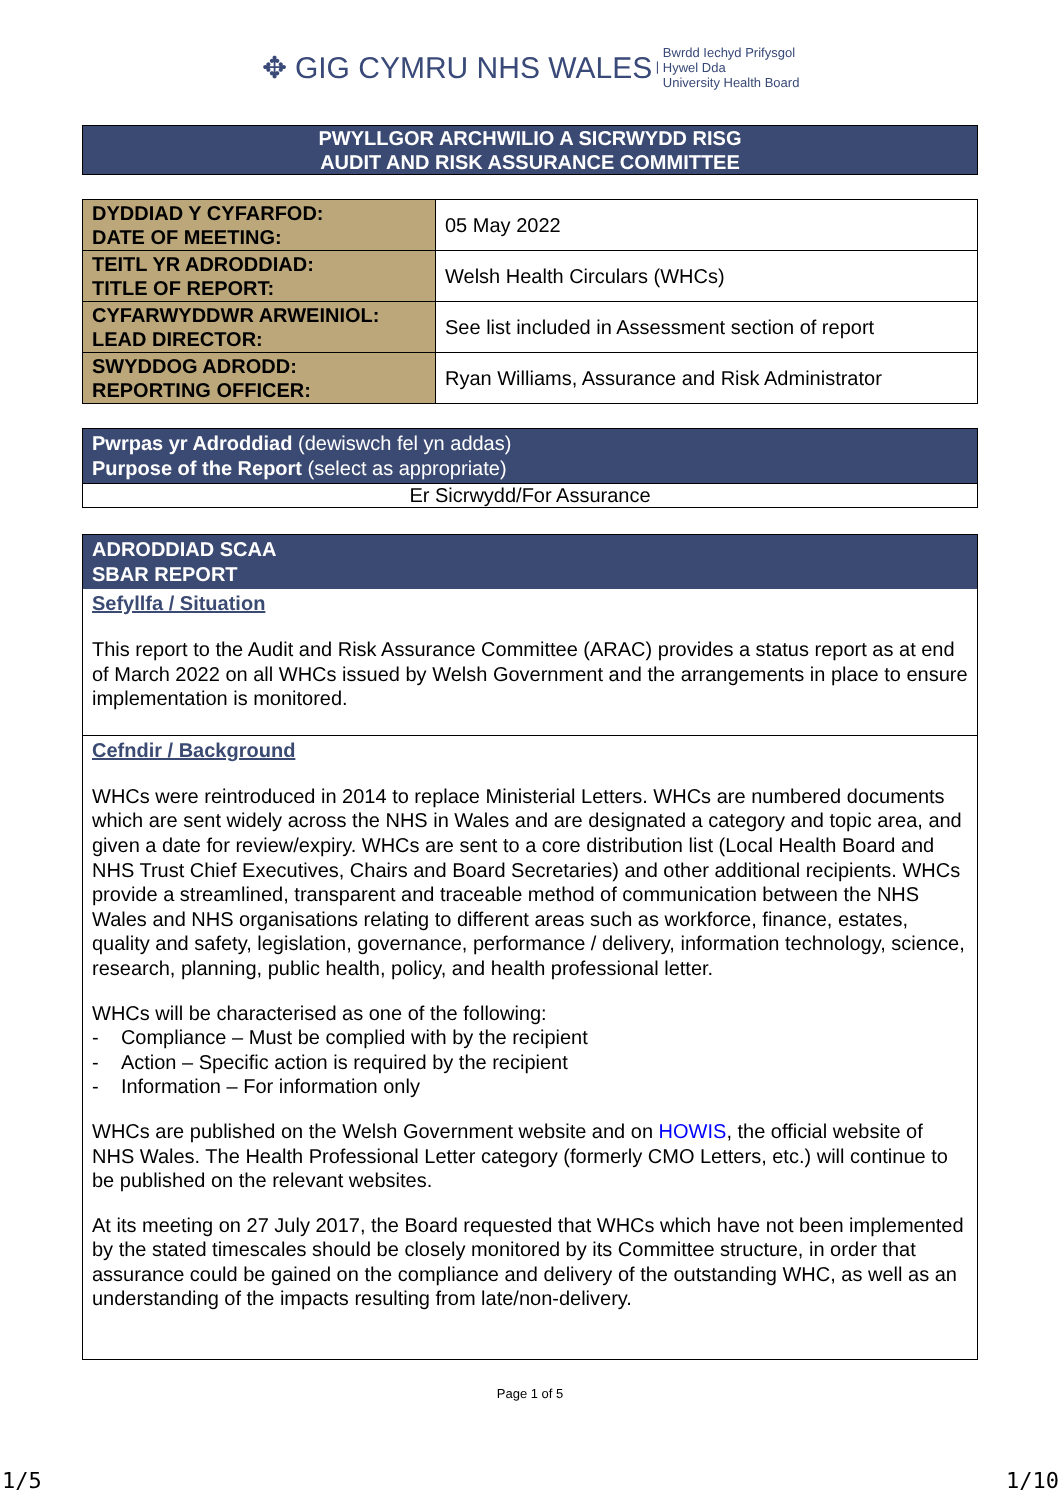✥ GIG CYMRU NHS WALES | Bwrdd Iechyd Prifysgol
Hywel Dda
University Health Board
PWYLLGOR ARCHWILIO A SICRWYDD RISG
AUDIT AND RISK ASSURANCE COMMITTEE
| DYDDIAD Y CYFARFOD: DATE OF MEETING: | 05 May 2022 |
| TEITL YR ADRODDIAD: TITLE OF REPORT: | Welsh Health Circulars (WHCs) |
| CYFARWYDDWR ARWEINIOL: LEAD DIRECTOR: | See list included in Assessment section of report |
| SWYDDOG ADRODD: REPORTING OFFICER: | Ryan Williams, Assurance and Risk Administrator |
Pwrpas yr Adroddiad (dewiswch fel yn addas)
Purpose of the Report (select as appropriate)
Er Sicrwydd/For Assurance
ADRODDIAD SCAA
SBAR REPORT
Sefyllfa / Situation
This report to the Audit and Risk Assurance Committee (ARAC) provides a status report as at end of March 2022 on all WHCs issued by Welsh Government and the arrangements in place to ensure implementation is monitored.
Cefndir / Background
WHCs were reintroduced in 2014 to replace Ministerial Letters. WHCs are numbered documents which are sent widely across the NHS in Wales and are designated a category and topic area, and given a date for review/expiry. WHCs are sent to a core distribution list (Local Health Board and NHS Trust Chief Executives, Chairs and Board Secretaries) and other additional recipients. WHCs provide a streamlined, transparent and traceable method of communication between the NHS Wales and NHS organisations relating to different areas such as workforce, finance, estates, quality and safety, legislation, governance, performance / delivery, information technology, science, research, planning, public health, policy, and health professional letter.
WHCs will be characterised as one of the following:
- Compliance – Must be complied with by the recipient
- Action – Specific action is required by the recipient
- Information – For information only
WHCs are published on the Welsh Government website and on HOWIS, the official website of NHS Wales. The Health Professional Letter category (formerly CMO Letters, etc.) will continue to be published on the relevant websites.
At its meeting on 27 July 2017, the Board requested that WHCs which have not been implemented by the stated timescales should be closely monitored by its Committee structure, in order that assurance could be gained on the compliance and delivery of the outstanding WHC, as well as an understanding of the impacts resulting from late/non-delivery.
Page 1 of 5
1/5 1/10